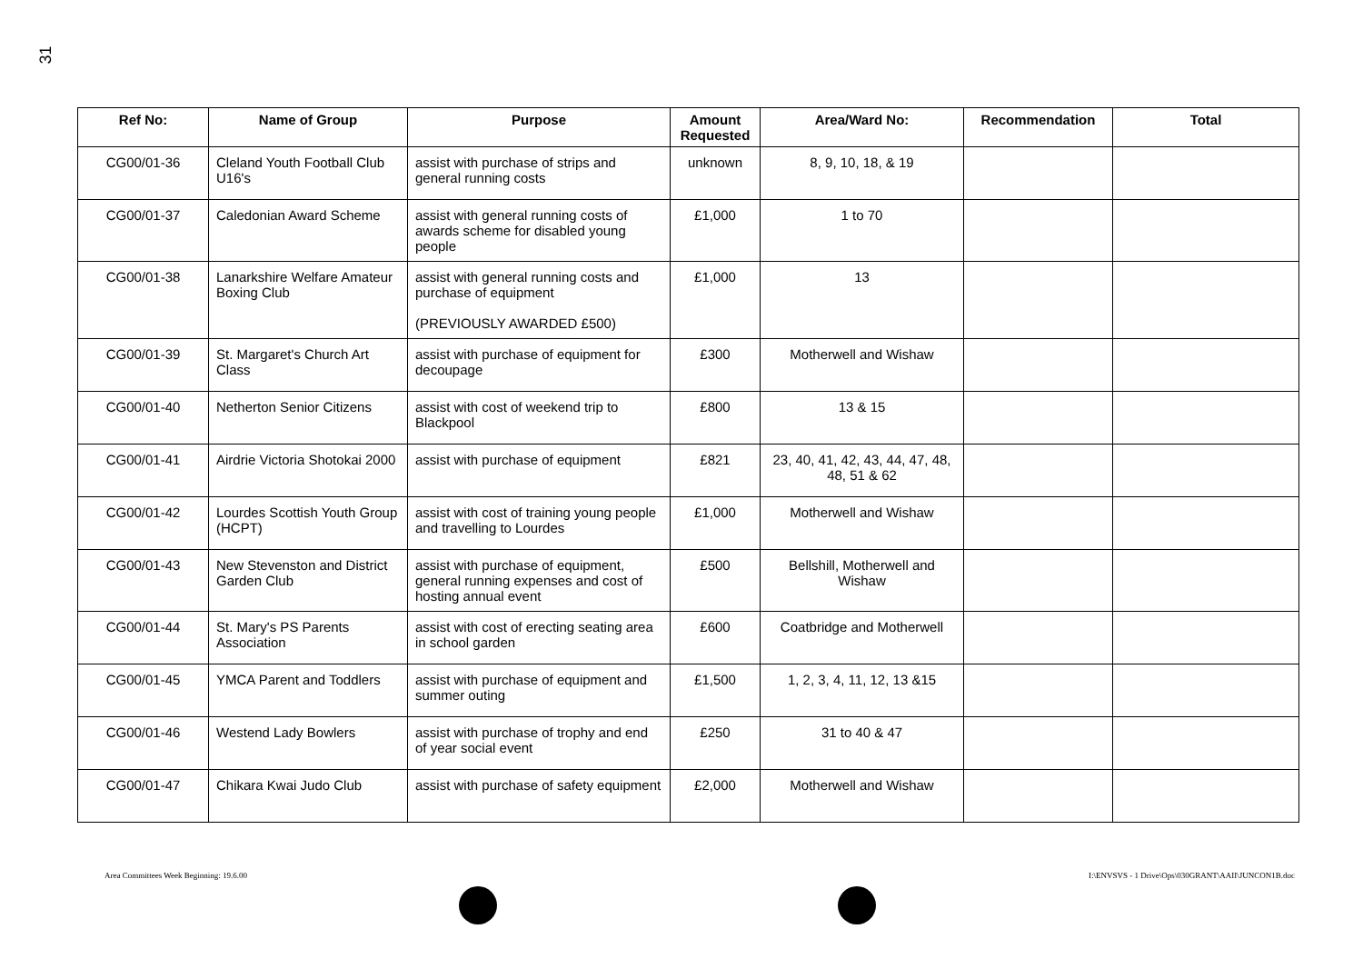31
| Ref No: | Name of Group | Purpose | Amount Requested | Area/Ward No: | Recommendation | Total |
| --- | --- | --- | --- | --- | --- | --- |
| CG00/01-36 | Cleland Youth Football Club U16's | assist with purchase of strips and general running costs | unknown | 8, 9, 10, 18, & 19 | | |
| CG00/01-37 | Caledonian Award Scheme | assist with general running costs of awards scheme for disabled young people | £1,000 | 1 to 70 | | |
| CG00/01-38 | Lanarkshire Welfare Amateur Boxing Club | assist with general running costs and purchase of equipment (PREVIOUSLY AWARDED £500) | £1,000 | 13 | | |
| CG00/01-39 | St. Margaret's Church Art Class | assist with purchase of equipment for decoupage | £300 | Motherwell and Wishaw | | |
| CG00/01-40 | Netherton Senior Citizens | assist with cost of weekend trip to Blackpool | £800 | 13 & 15 | | |
| CG00/01-41 | Airdrie Victoria Shotokai 2000 | assist with purchase of equipment | £821 | 23, 40, 41, 42, 43, 44, 47, 48, 48, 51 & 62 | | |
| CG00/01-42 | Lourdes Scottish Youth Group (HCPT) | assist with cost of training young people and travelling to Lourdes | £1,000 | Motherwell and Wishaw | | |
| CG00/01-43 | New Stevenston and District Garden Club | assist with purchase of equipment, general running expenses and cost of hosting annual event | £500 | Bellshill, Motherwell and Wishaw | | |
| CG00/01-44 | St. Mary's PS Parents Association | assist with cost of erecting seating area in school garden | £600 | Coatbridge and Motherwell | | |
| CG00/01-45 | YMCA Parent and Toddlers | assist with purchase of equipment and summer outing | £1,500 | 1, 2, 3, 4, 11, 12, 13 &15 | | |
| CG00/01-46 | Westend Lady Bowlers | assist with purchase of trophy and end of year social event | £250 | 31 to 40 & 47 | | |
| CG00/01-47 | Chikara Kwai Judo Club | assist with purchase of safety equipment | £2,000 | Motherwell and Wishaw | | |
Area Committees Week Beginning: 19.6.00
I:\ENVSVS - 1 Drive\Ops\030GRANT\AAII\JUNCON1B.doc